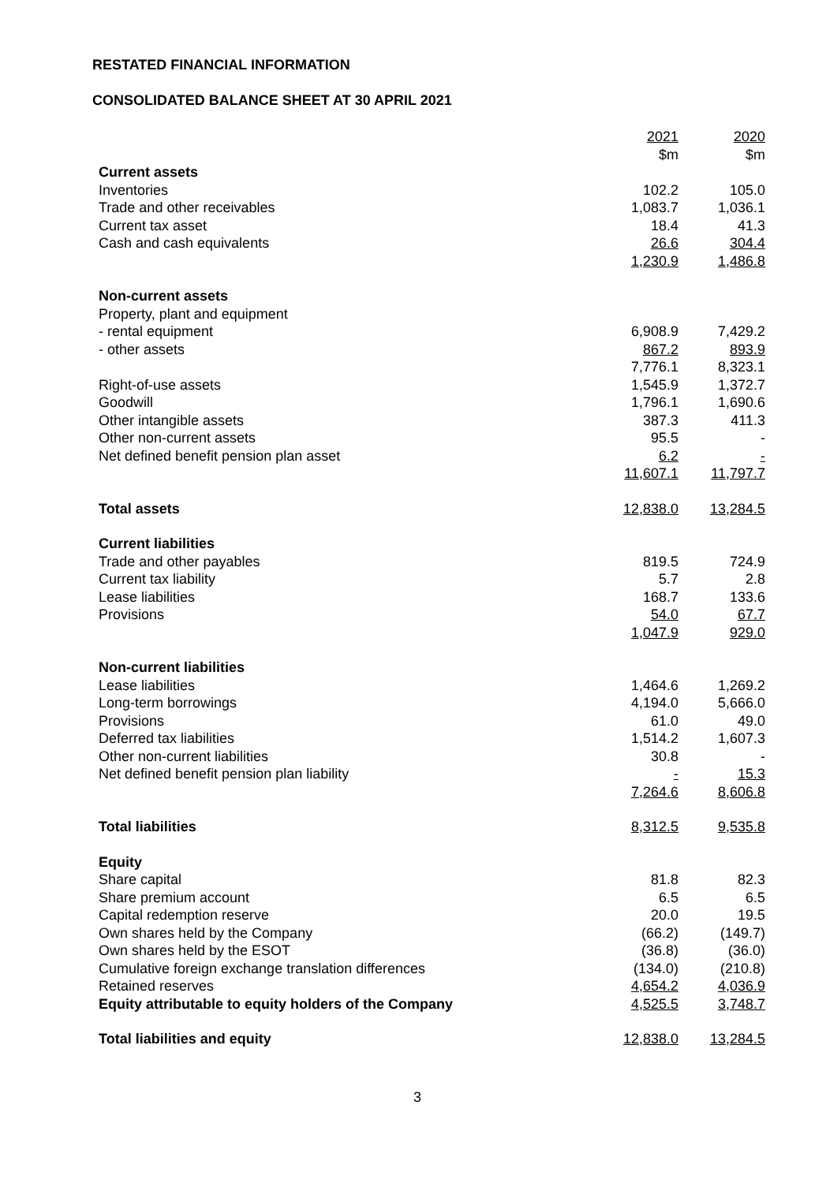RESTATED FINANCIAL INFORMATION
CONSOLIDATED BALANCE SHEET AT 30 APRIL 2021
| | 2021 | 2020 |
| --- | --- | --- |
| | $m | $m |
| Current assets | | |
| Inventories | 102.2 | 105.0 |
| Trade and other receivables | 1,083.7 | 1,036.1 |
| Current tax asset | 18.4 | 41.3 |
| Cash and cash equivalents | 26.6 | 304.4 |
| | 1,230.9 | 1,486.8 |
| Non-current assets | | |
| Property, plant and equipment | | |
| - rental equipment | 6,908.9 | 7,429.2 |
| - other assets | 867.2 | 893.9 |
| | 7,776.1 | 8,323.1 |
| Right-of-use assets | 1,545.9 | 1,372.7 |
| Goodwill | 1,796.1 | 1,690.6 |
| Other intangible assets | 387.3 | 411.3 |
| Other non-current assets | 95.5 | - |
| Net defined benefit pension plan asset | 6.2 | - |
| | 11,607.1 | 11,797.7 |
| Total assets | 12,838.0 | 13,284.5 |
| Current liabilities | | |
| Trade and other payables | 819.5 | 724.9 |
| Current tax liability | 5.7 | 2.8 |
| Lease liabilities | 168.7 | 133.6 |
| Provisions | 54.0 | 67.7 |
| | 1,047.9 | 929.0 |
| Non-current liabilities | | |
| Lease liabilities | 1,464.6 | 1,269.2 |
| Long-term borrowings | 4,194.0 | 5,666.0 |
| Provisions | 61.0 | 49.0 |
| Deferred tax liabilities | 1,514.2 | 1,607.3 |
| Other non-current liabilities | 30.8 | - |
| Net defined benefit pension plan liability | - | 15.3 |
| | 7,264.6 | 8,606.8 |
| Total liabilities | 8,312.5 | 9,535.8 |
| Equity | | |
| Share capital | 81.8 | 82.3 |
| Share premium account | 6.5 | 6.5 |
| Capital redemption reserve | 20.0 | 19.5 |
| Own shares held by the Company | (66.2) | (149.7) |
| Own shares held by the ESOT | (36.8) | (36.0) |
| Cumulative foreign exchange translation differences | (134.0) | (210.8) |
| Retained reserves | 4,654.2 | 4,036.9 |
| Equity attributable to equity holders of the Company | 4,525.5 | 3,748.7 |
| Total liabilities and equity | 12,838.0 | 13,284.5 |
3